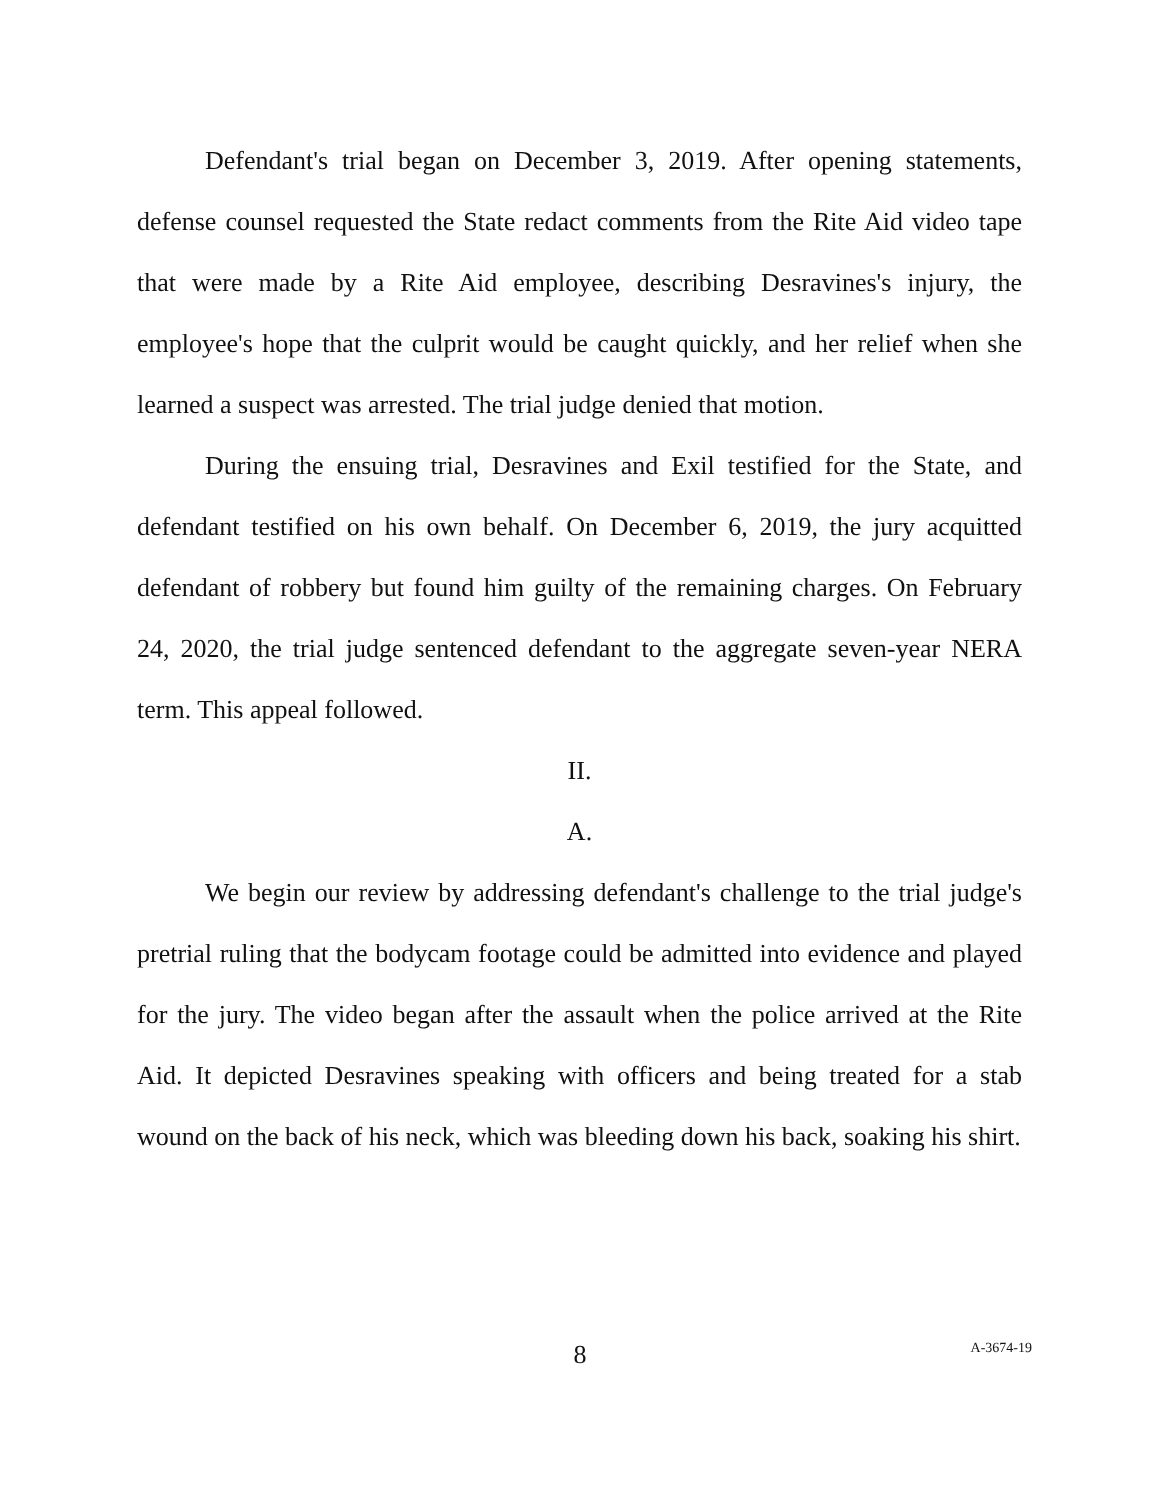Defendant's trial began on December 3, 2019. After opening statements, defense counsel requested the State redact comments from the Rite Aid video tape that were made by a Rite Aid employee, describing Desravines's injury, the employee's hope that the culprit would be caught quickly, and her relief when she learned a suspect was arrested. The trial judge denied that motion.
During the ensuing trial, Desravines and Exil testified for the State, and defendant testified on his own behalf. On December 6, 2019, the jury acquitted defendant of robbery but found him guilty of the remaining charges. On February 24, 2020, the trial judge sentenced defendant to the aggregate seven-year NERA term. This appeal followed.
II.
A.
We begin our review by addressing defendant's challenge to the trial judge's pretrial ruling that the bodycam footage could be admitted into evidence and played for the jury. The video began after the assault when the police arrived at the Rite Aid. It depicted Desravines speaking with officers and being treated for a stab wound on the back of his neck, which was bleeding down his back, soaking his shirt.
8
A-3674-19